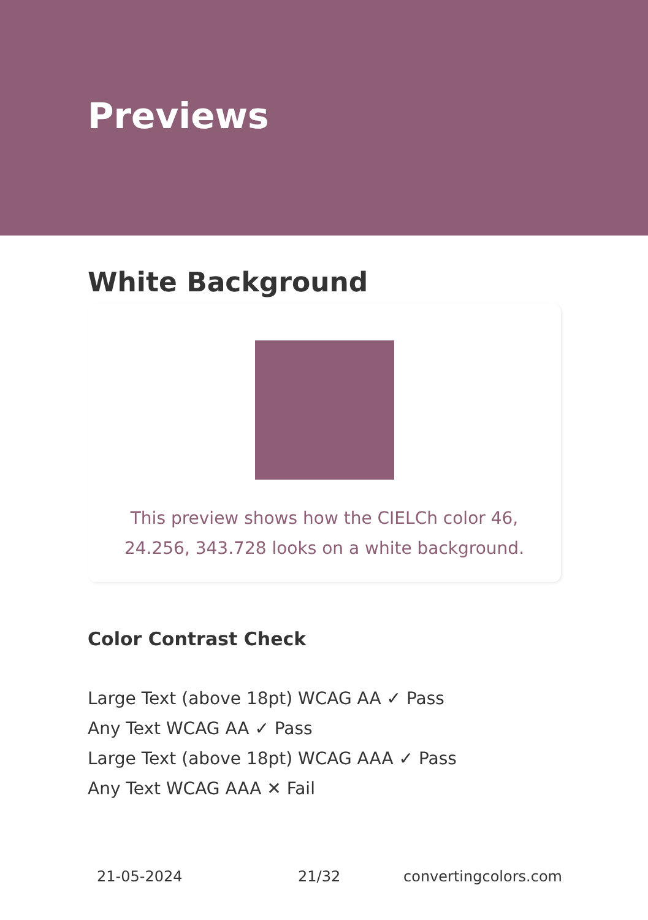Previews
White Background
This preview shows how the CIELCh color 46, 24.256, 343.728 looks on a white background.
Color Contrast Check
Large Text (above 18pt) WCAG AA ✓ Pass
Any Text WCAG AA ✓ Pass
Large Text (above 18pt) WCAG AAA ✓ Pass
Any Text WCAG AAA ✕ Fail
21-05-2024 21/32 convertingcolors.com